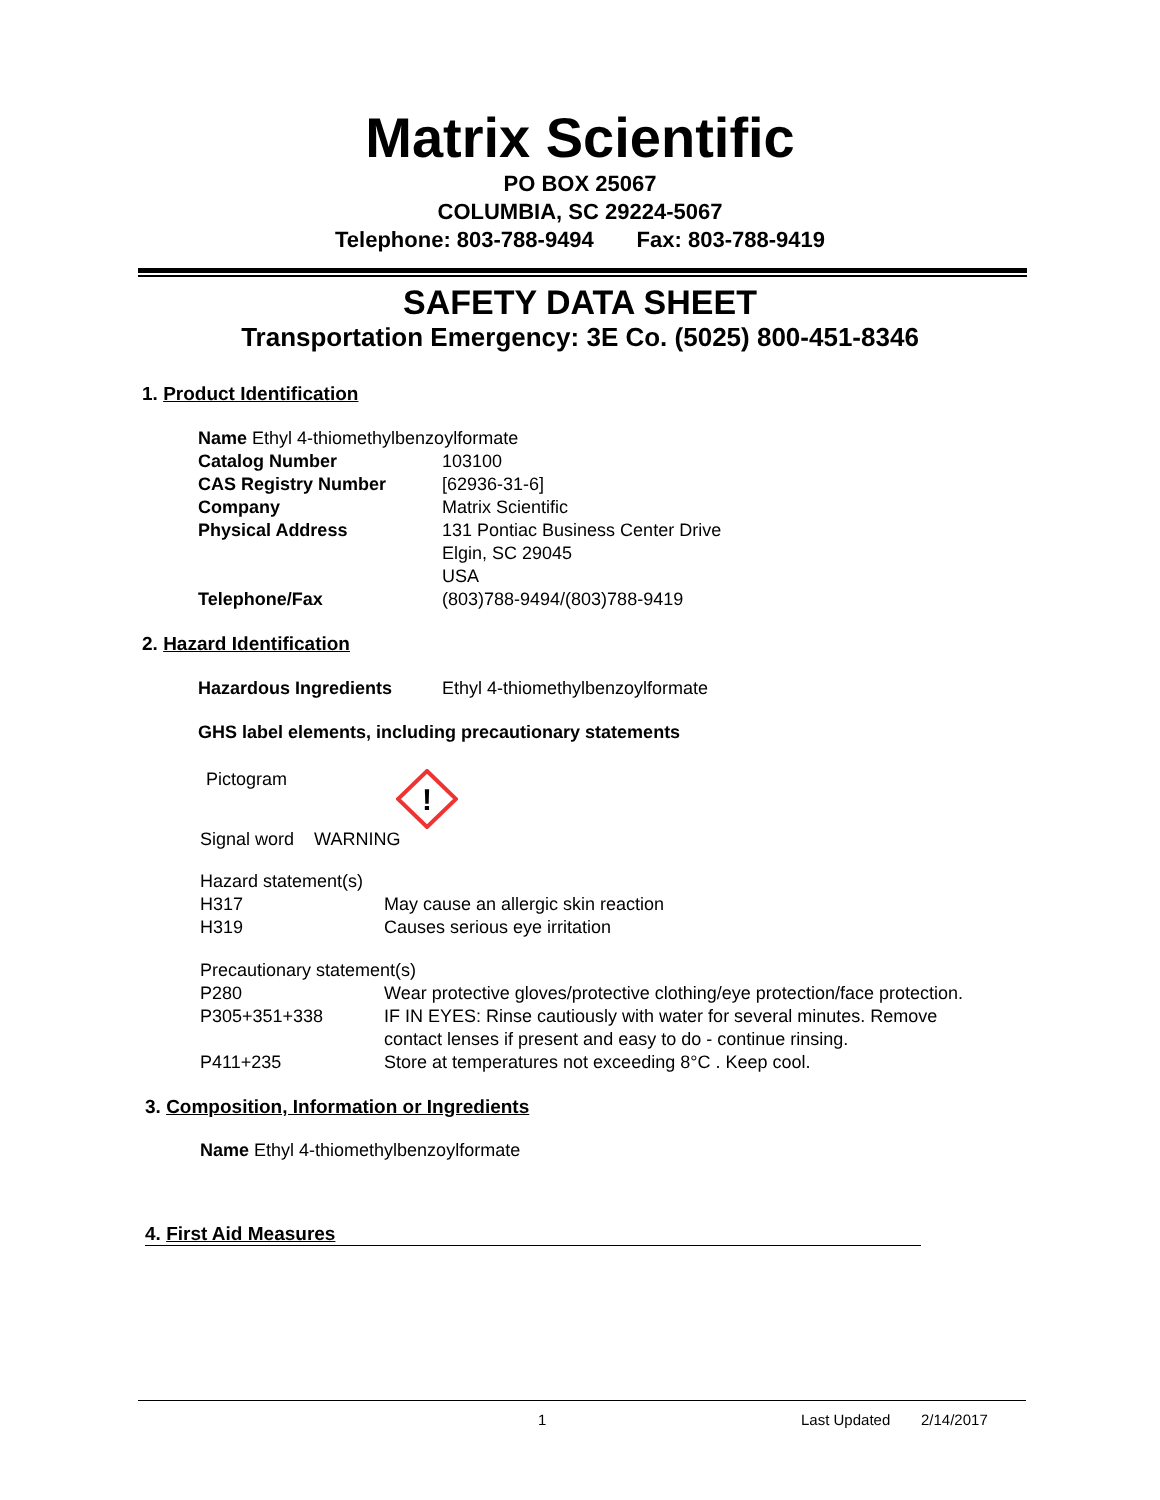Matrix Scientific
PO BOX 25067
COLUMBIA, SC 29224-5067
Telephone: 803-788-9494 Fax: 803-788-9419
SAFETY DATA SHEET
Transportation Emergency: 3E Co. (5025) 800-451-8346
1. Product Identification
| Name Ethyl 4-thiomethylbenzoylformate | |
| Catalog Number | 103100 |
| CAS Registry Number | [62936-31-6] |
| Company | Matrix Scientific |
| Physical Address | 131 Pontiac Business Center Drive Elgin, SC 29045 USA |
| Telephone/Fax | (803)788-9494/(803)788-9419 |
2. Hazard Identification
| Hazardous Ingredients | Ethyl 4-thiomethylbenzoylformate |
GHS label elements, including precautionary statements
Pictogram
!
Signal word WARNING
| Hazard statement(s) | |
| H317 | May cause an allergic skin reaction |
| H319 | Causes serious eye irritation |
| Precautionary statement(s) | |
| P280 | Wear protective gloves/protective clothing/eye protection/face protection. |
| P305+351+338 | IF IN EYES: Rinse cautiously with water for several minutes. Remove contact lenses if present and easy to do - continue rinsing. |
| P411+235 | Store at temperatures not exceeding 8°C . Keep cool. |
3. Composition, Information or Ingredients
Name Ethyl 4-thiomethylbenzoylformate
4. First Aid Measures
1 Last Updated 2/14/2017